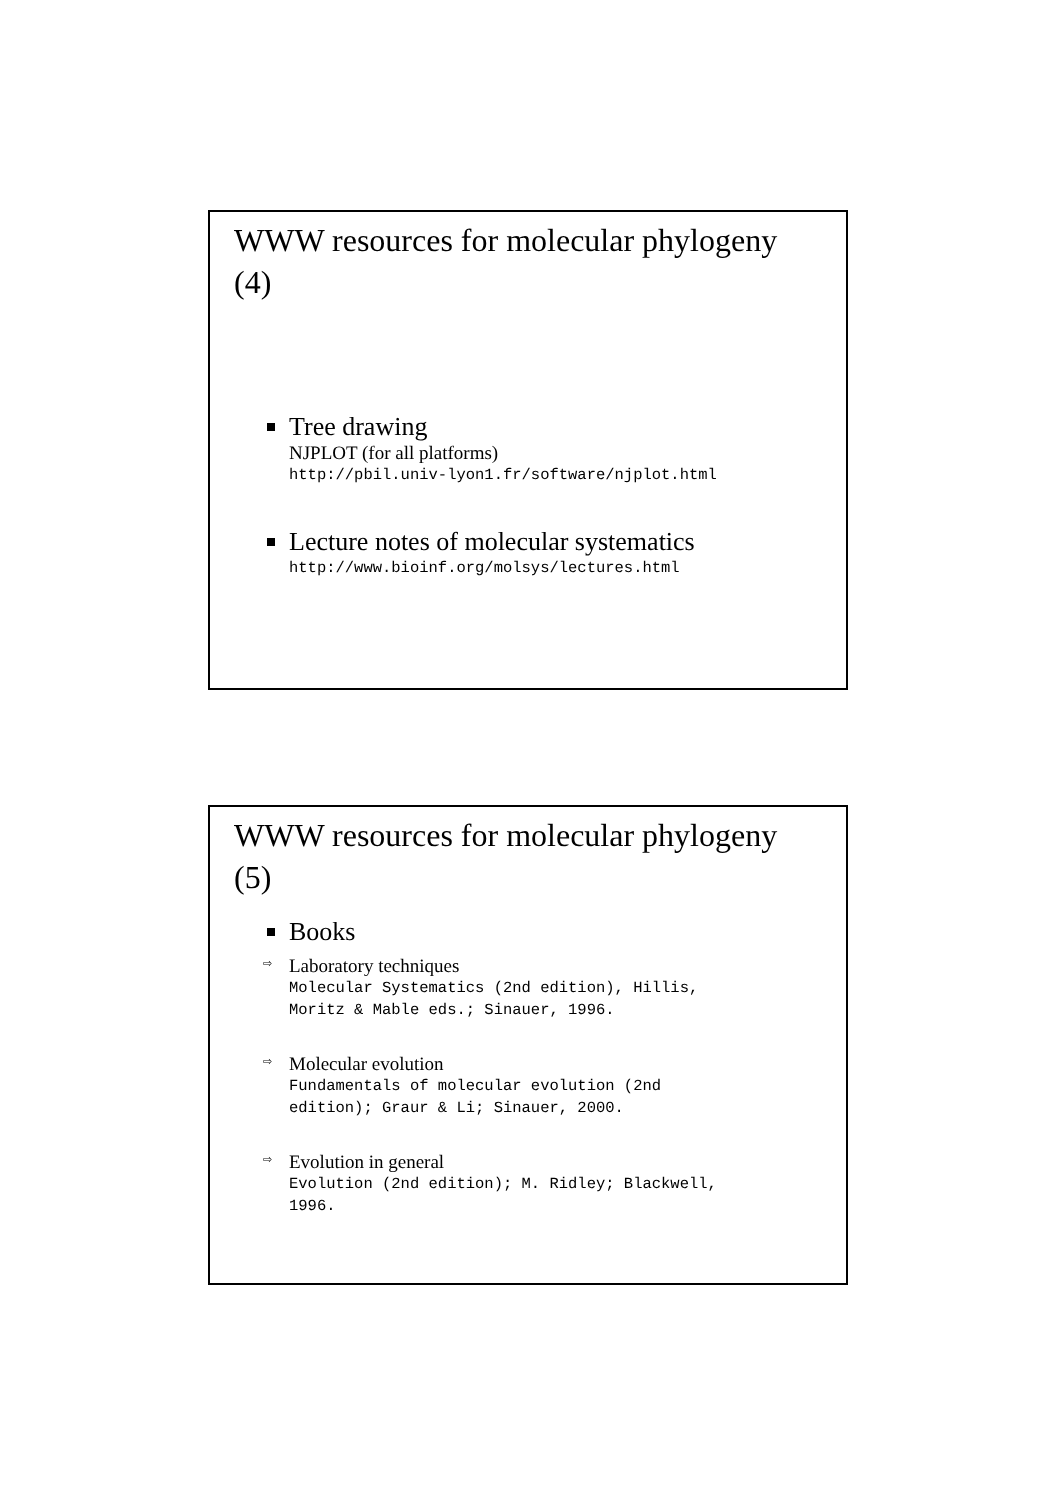WWW resources for molecular phylogeny (4)
Tree drawing
NJPLOT (for all platforms)
http://pbil.univ-lyon1.fr/software/njplot.html
Lecture notes of molecular systematics
http://www.bioinf.org/molsys/lectures.html
WWW resources for molecular phylogeny (5)
Books
⇨
Laboratory techniques
Molecular Systematics (2nd edition), Hillis,
Moritz & Mable eds.; Sinauer, 1996.
⇨
Molecular evolution
Fundamentals of molecular evolution (2nd
edition); Graur & Li; Sinauer, 2000.
⇨
Evolution in general
Evolution (2nd edition); M. Ridley; Blackwell,
1996.